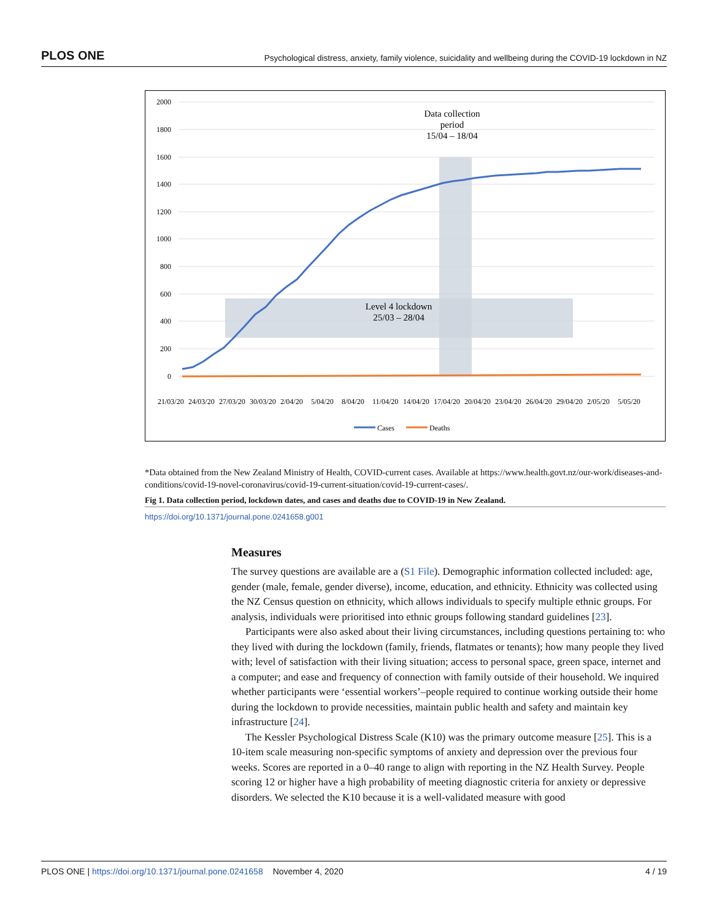PLOS ONE Psychological distress, anxiety, family violence, suicidality and wellbeing during the COVID-19 lockdown in NZ
2000
1800
1600
1400
1200
1000
800
600
400
200
0
Data collection
period
15/04 – 18/04
Level 4 lockdown
25/03 – 28/04
21/03/20
24/03/20
27/03/20
30/03/20
2/04/20
5/04/20
8/04/20
11/04/20
14/04/20
17/04/20
20/04/20
23/04/20
26/04/20
29/04/20
2/05/20
5/05/20
Cases
Deaths
*Data obtained from the New Zealand Ministry of Health, COVID-current cases. Available at https://www.health.govt.nz/our-work/diseases-and-conditions/covid-19-novel-coronavirus/covid-19-current-situation/covid-19-current-cases/.
Fig 1. Data collection period, lockdown dates, and cases and deaths due to COVID-19 in New Zealand.
https://doi.org/10.1371/journal.pone.0241658.g001
Measures
The survey questions are available are a (S1 File). Demographic information collected included: age, gender (male, female, gender diverse), income, education, and ethnicity. Ethnicity was collected using the NZ Census question on ethnicity, which allows individuals to specify multiple ethnic groups. For analysis, individuals were prioritised into ethnic groups following standard guidelines [23].
Participants were also asked about their living circumstances, including questions pertaining to: who they lived with during the lockdown (family, friends, flatmates or tenants); how many people they lived with; level of satisfaction with their living situation; access to personal space, green space, internet and a computer; and ease and frequency of connection with family outside of their household. We inquired whether participants were ‘essential workers’–people required to continue working outside their home during the lockdown to provide necessities, maintain public health and safety and maintain key infrastructure [24].
The Kessler Psychological Distress Scale (K10) was the primary outcome measure [25]. This is a 10-item scale measuring non-specific symptoms of anxiety and depression over the previous four weeks. Scores are reported in a 0–40 range to align with reporting in the NZ Health Survey. People scoring 12 or higher have a high probability of meeting diagnostic criteria for anxiety or depressive disorders. We selected the K10 because it is a well-validated measure with good
PLOS ONE | https://doi.org/10.1371/journal.pone.0241658 November 4, 2020 4 / 19